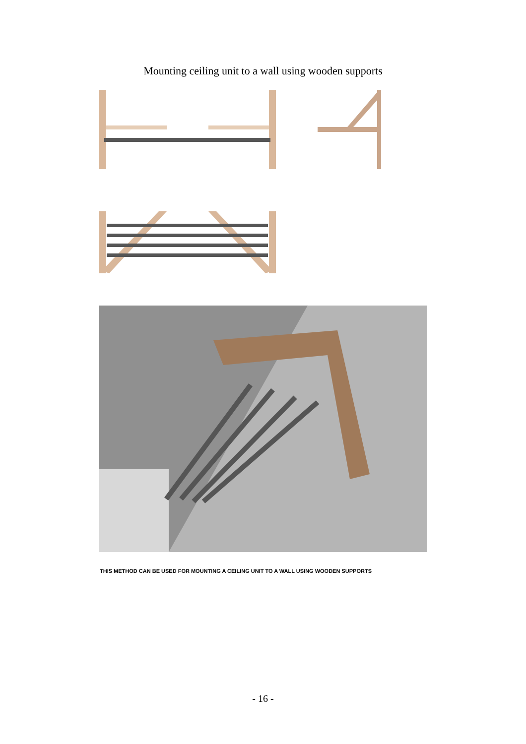Mounting ceiling unit to a wall using wooden supports
THIS METHOD CAN BE USED FOR MOUNTING A CEILING UNIT TO A WALL USING WOODEN SUPPORTS
- 16 -